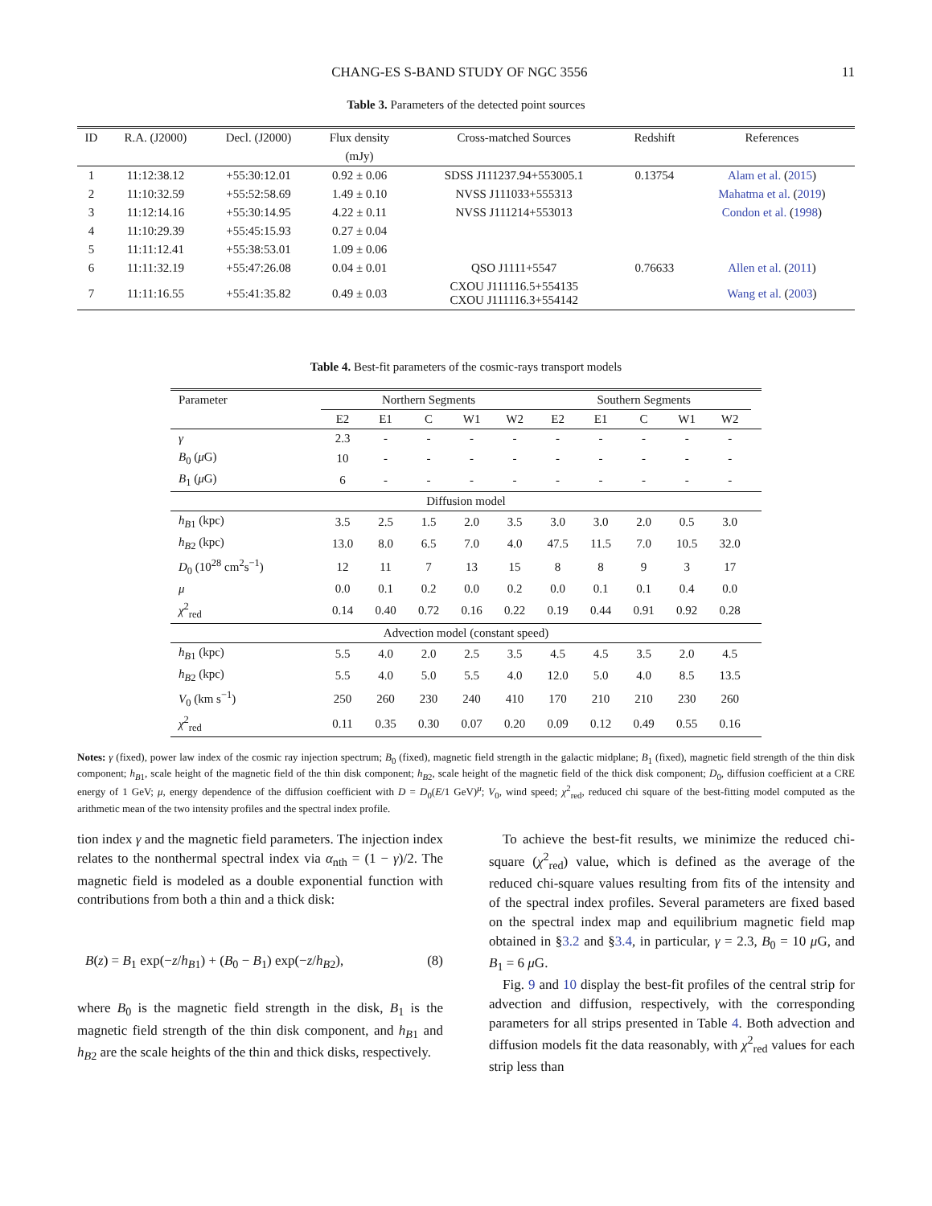CHANG-ES S-BAND STUDY OF NGC 3556 11
Table 3. Parameters of the detected point sources
| ID | R.A. (J2000) | Decl. (J2000) | Flux density | Cross-matched Sources | Redshift | References |
| --- | --- | --- | --- | --- | --- | --- |
| | | | (mJy) | | | |
| 1 | 11:12:38.12 | +55:30:12.01 | 0.92 ± 0.06 | SDSS J111237.94+553005.1 | 0.13754 | Alam et al. ( 2015 ) |
| 2 | 11:10:32.59 | +55:52:58.69 | 1.49 ± 0.10 | NVSS J111033+555313 | | Mahatma et al. ( 2019 ) |
| 3 | 11:12:14.16 | +55:30:14.95 | 4.22 ± 0.11 | NVSS J111214+553013 | | Condon et al. ( 1998 ) |
| 4 | 11:10:29.39 | +55:45:15.93 | 0.27 ± 0.04 | | | |
| 5 | 11:11:12.41 | +55:38:53.01 | 1.09 ± 0.06 | | | |
| 6 | 11:11:32.19 | +55:47:26.08 | 0.04 ± 0.01 | QSO J1111+5547 | 0.76633 | Allen et al. ( 2011 ) |
| 7 | 11:11:16.55 | +55:41:35.82 | 0.49 ± 0.03 | CXOU J111116.5+554135 CXOU J111116.3+554142 | | Wang et al. ( 2003 ) |
Table 4. Best-fit parameters of the cosmic-rays transport models
| Parameter | Northern Segments | | | | | Southern Segments | | | | | |
| --- | --- | --- | --- | --- | --- | --- | --- | --- | --- | --- | --- |
| | E2 | E1 | C | W1 | W2 | E2 | E1 | C | W1 | W2 | |
| γ | 2.3 | - | - | - | - | - | - | - | - | - | |
| B<sub>0</sub> ( μ G) | 10 | - | - | - | - | - | - | - | - | - | |
| B<sub>1</sub> ( μ G) | 6 | - | - | - | - | - | - | - | - | - | |
| Diffusion model | | | | | | | | | | | |
| h<sub>B1</sub> (kpc) | 3.5 | 2.5 | 1.5 | 2.0 | 3.5 | 3.0 | 3.0 | 2.0 | 0.5 | 3.0 | |
| h<sub>B2</sub> (kpc) | 13.0 | 8.0 | 6.5 | 7.0 | 4.0 | 47.5 | 11.5 | 7.0 | 10.5 | 32.0 | |
| D<sub>0</sub> (10<sup>28</sup> cm<sup>2</sup>s<sup>−1</sup>) | 12 | 11 | 7 | 13 | 15 | 8 | 8 | 9 | 3 | 17 | |
| μ | 0.0 | 0.1 | 0.2 | 0.0 | 0.2 | 0.0 | 0.1 | 0.1 | 0.4 | 0.0 | |
| χ<sup>2</sup><sub>red</sub> | 0.14 | 0.40 | 0.72 | 0.16 | 0.22 | 0.19 | 0.44 | 0.91 | 0.92 | 0.28 | |
| Advection model (constant speed) | | | | | | | | | | | |
| h<sub>B1</sub> (kpc) | 5.5 | 4.0 | 2.0 | 2.5 | 3.5 | 4.5 | 4.5 | 3.5 | 2.0 | 4.5 | |
| h<sub>B2</sub> (kpc) | 5.5 | 4.0 | 5.0 | 5.5 | 4.0 | 12.0 | 5.0 | 4.0 | 8.5 | 13.5 | |
| V<sub>0</sub> (km s<sup>−1</sup>) | 250 | 260 | 230 | 240 | 410 | 170 | 210 | 210 | 230 | 260 | |
| χ<sup>2</sup><sub>red</sub> | 0.11 | 0.35 | 0.30 | 0.07 | 0.20 | 0.09 | 0.12 | 0.49 | 0.55 | 0.16 | |
Notes: γ (fixed), power law index of the cosmic ray injection spectrum; B<sub>0</sub> (fixed), magnetic field strength in the galactic midplane; B<sub>1</sub> (fixed), magnetic field strength of the thin disk component; h<sub>B1</sub>, scale height of the magnetic field of the thin disk component; h<sub>B2</sub>, scale height of the magnetic field of the thick disk component; D<sub>0</sub>, diffusion coefficient at a CRE energy of 1 GeV; μ, energy dependence of the diffusion coefficient with D = D<sub>0</sub>(E/1 GeV)<sup>μ</sup>; V<sub>0</sub>, wind speed; χ<sup>2</sup><sub>red</sub>, reduced chi square of the best-fitting model computed as the arithmetic mean of the two intensity profiles and the spectral index profile.
tion index γ and the magnetic field parameters. The injection index relates to the nonthermal spectral index via α<sub>nth</sub> = (1 − γ)/2. The magnetic field is modeled as a double exponential function with contributions from both a thin and a thick disk:
B(z) = B<sub>1</sub> exp(−z/h<sub>B1</sub>) + (B<sub>0</sub> − B<sub>1</sub>) exp(−z/h<sub>B2</sub>), (8)
where B<sub>0</sub> is the magnetic field strength in the disk, B<sub>1</sub> is the magnetic field strength of the thin disk component, and h<sub>B1</sub> and h<sub>B2</sub> are the scale heights of the thin and thick disks, respectively.
To achieve the best-fit results, we minimize the reduced chi-square (χ<sup>2</sup><sub>red</sub>) value, which is defined as the average of the reduced chi-square values resulting from fits of the intensity and of the spectral index profiles. Several parameters are fixed based on the spectral index map and equilibrium magnetic field map obtained in §3.2 and §3.4, in particular, γ = 2.3, B<sub>0</sub> = 10 μ G, and B<sub>1</sub> = 6 μ G.
Fig. 9 and 10 display the best-fit profiles of the central strip for advection and diffusion, respectively, with the corresponding parameters for all strips presented in Table 4. Both advection and diffusion models fit the data reasonably, with χ<sup>2</sup><sub>red</sub> values for each strip less than